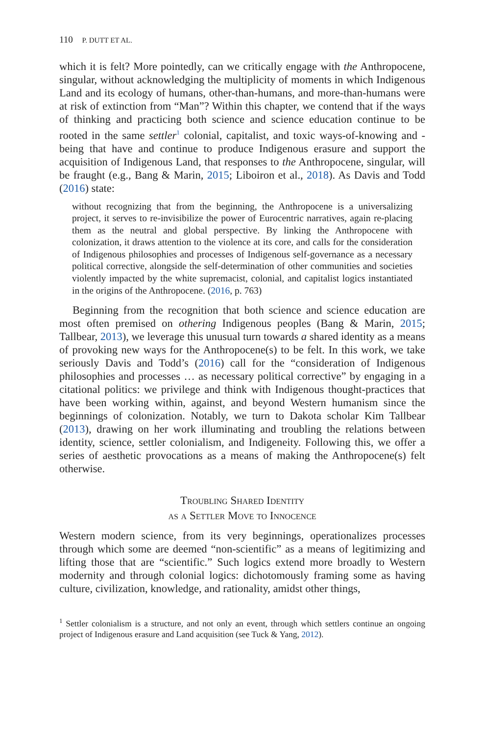110 P. DUTT ET AL.
which it is felt? More pointedly, can we critically engage with the Anthropocene, singular, without acknowledging the multiplicity of moments in which Indigenous Land and its ecology of humans, other-than-humans, and more-than-humans were at risk of extinction from “Man”? Within this chapter, we contend that if the ways of thinking and practicing both science and science education continue to be rooted in the same settler<sup>1</sup> colonial, capitalist, and toxic ways-of-knowing and -being that have and continue to produce Indigenous erasure and support the acquisition of Indigenous Land, that responses to the Anthropocene, singular, will be fraught (e.g., Bang & Marin, 2015; Liboiron et al., 2018). As Davis and Todd (2016) state:
without recognizing that from the beginning, the Anthropocene is a universalizing project, it serves to re-invisibilize the power of Eurocentric narratives, again re-placing them as the neutral and global perspective. By linking the Anthropocene with colonization, it draws attention to the violence at its core, and calls for the consideration of Indigenous philosophies and processes of Indigenous self-governance as a necessary political corrective, alongside the self-determination of other communities and societies violently impacted by the white supremacist, colonial, and capitalist logics instantiated in the origins of the Anthropocene. (2016, p. 763)
Beginning from the recognition that both science and science education are most often premised on othering Indigenous peoples (Bang & Marin, 2015; Tallbear, 2013), we leverage this unusual turn towards a shared identity as a means of provoking new ways for the Anthropocene(s) to be felt. In this work, we take seriously Davis and Todd’s (2016) call for the “consideration of Indigenous philosophies and processes … as necessary political corrective” by engaging in a citational politics: we privilege and think with Indigenous thought-practices that have been working within, against, and beyond Western humanism since the beginnings of colonization. Notably, we turn to Dakota scholar Kim Tallbear (2013), drawing on her work illuminating and troubling the relations between identity, science, settler colonialism, and Indigeneity. Following this, we offer a series of aesthetic provocations as a means of making the Anthropocene(s) felt otherwise.
Troubling Shared Identity
as a Settler Move to Innocence
Western modern science, from its very beginnings, operationalizes processes through which some are deemed “non-scientific” as a means of legitimizing and lifting those that are “scientific.” Such logics extend more broadly to Western modernity and through colonial logics: dichotomously framing some as having culture, civilization, knowledge, and rationality, amidst other things,
<sup>1</sup> Settler colonialism is a structure, and not only an event, through which settlers continue an ongoing project of Indigenous erasure and Land acquisition (see Tuck & Yang, 2012).